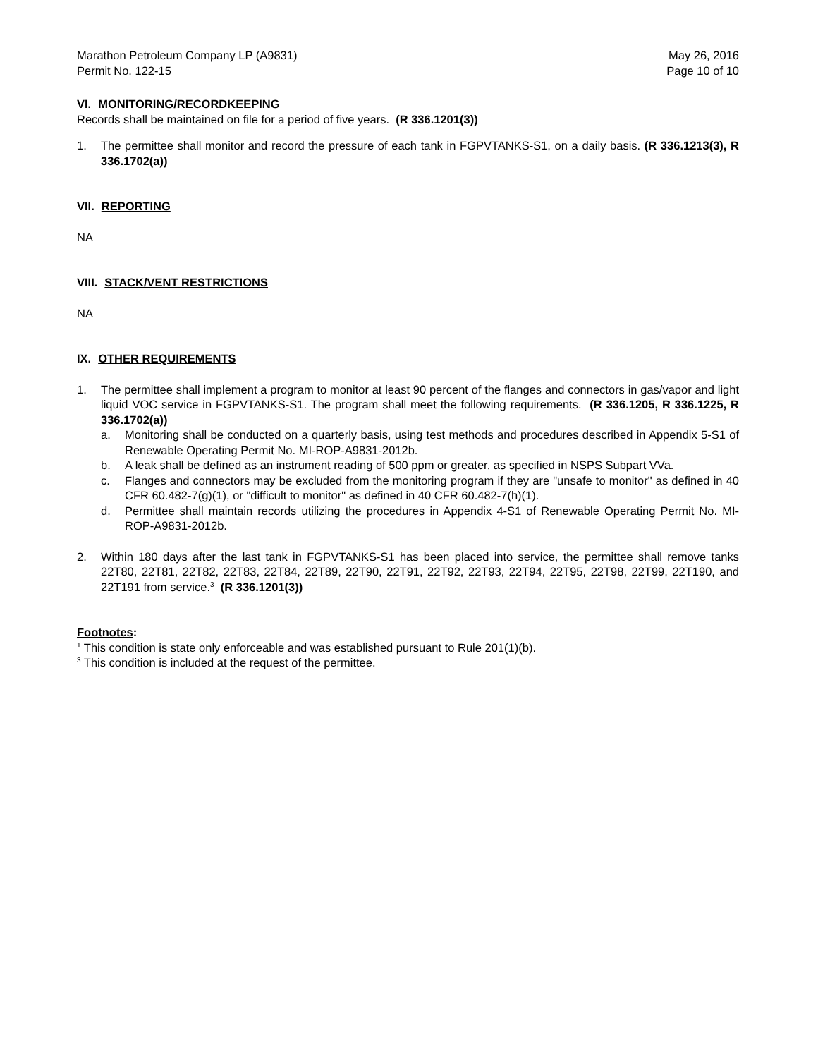Marathon Petroleum Company LP (A9831)
Permit No. 122-15
May 26, 2016
Page 10 of 10
VI. MONITORING/RECORDKEEPING
Records shall be maintained on file for a period of five years. (R 336.1201(3))
1. The permittee shall monitor and record the pressure of each tank in FGPVTANKS-S1, on a daily basis. (R 336.1213(3), R 336.1702(a))
VII. REPORTING
NA
VIII. STACK/VENT RESTRICTIONS
NA
IX. OTHER REQUIREMENTS
1. The permittee shall implement a program to monitor at least 90 percent of the flanges and connectors in gas/vapor and light liquid VOC service in FGPVTANKS-S1. The program shall meet the following requirements. (R 336.1205, R 336.1225, R 336.1702(a))
a. Monitoring shall be conducted on a quarterly basis, using test methods and procedures described in Appendix 5-S1 of Renewable Operating Permit No. MI-ROP-A9831-2012b.
b. A leak shall be defined as an instrument reading of 500 ppm or greater, as specified in NSPS Subpart VVa.
c. Flanges and connectors may be excluded from the monitoring program if they are "unsafe to monitor" as defined in 40 CFR 60.482-7(g)(1), or "difficult to monitor" as defined in 40 CFR 60.482-7(h)(1).
d. Permittee shall maintain records utilizing the procedures in Appendix 4-S1 of Renewable Operating Permit No. MI-ROP-A9831-2012b.
2. Within 180 days after the last tank in FGPVTANKS-S1 has been placed into service, the permittee shall remove tanks 22T80, 22T81, 22T82, 22T83, 22T84, 22T89, 22T90, 22T91, 22T92, 22T93, 22T94, 22T95, 22T98, 22T99, 22T190, and 22T191 from service.<sup>3</sup> (R 336.1201(3))
Footnotes:
<sup>1</sup> This condition is state only enforceable and was established pursuant to Rule 201(1)(b).
<sup>3</sup> This condition is included at the request of the permittee.